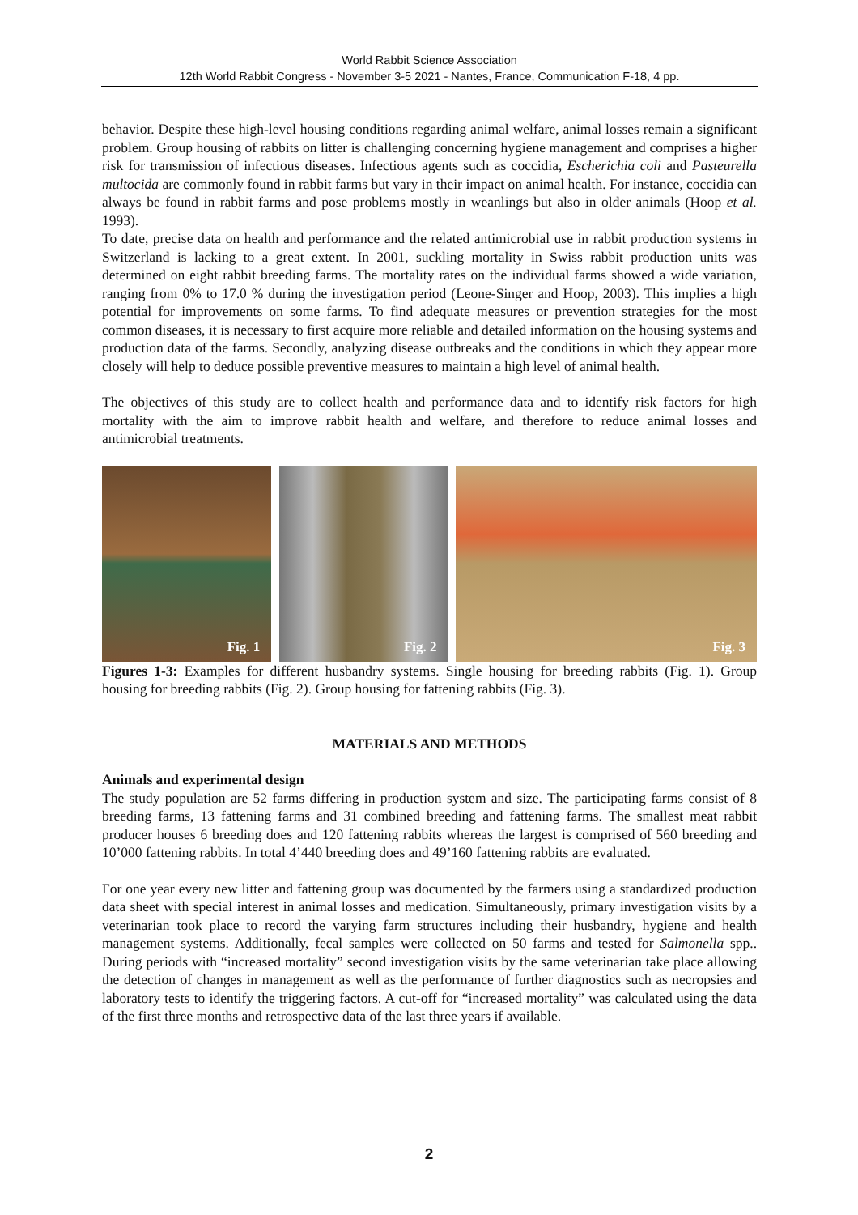World Rabbit Science Association
12th World Rabbit Congress - November 3-5 2021 - Nantes, France, Communication F-18, 4 pp.
behavior. Despite these high-level housing conditions regarding animal welfare, animal losses remain a significant problem. Group housing of rabbits on litter is challenging concerning hygiene management and comprises a higher risk for transmission of infectious diseases. Infectious agents such as coccidia, Escherichia coli and Pasteurella multocida are commonly found in rabbit farms but vary in their impact on animal health. For instance, coccidia can always be found in rabbit farms and pose problems mostly in weanlings but also in older animals (Hoop et al. 1993).
To date, precise data on health and performance and the related antimicrobial use in rabbit production systems in Switzerland is lacking to a great extent. In 2001, suckling mortality in Swiss rabbit production units was determined on eight rabbit breeding farms. The mortality rates on the individual farms showed a wide variation, ranging from 0% to 17.0 % during the investigation period (Leone-Singer and Hoop, 2003). This implies a high potential for improvements on some farms. To find adequate measures or prevention strategies for the most common diseases, it is necessary to first acquire more reliable and detailed information on the housing systems and production data of the farms. Secondly, analyzing disease outbreaks and the conditions in which they appear more closely will help to deduce possible preventive measures to maintain a high level of animal health.
The objectives of this study are to collect health and performance data and to identify risk factors for high mortality with the aim to improve rabbit health and welfare, and therefore to reduce animal losses and antimicrobial treatments.
Fig. 1
Fig. 2
Fig. 3
Figures 1-3: Examples for different husbandry systems. Single housing for breeding rabbits (Fig. 1). Group housing for breeding rabbits (Fig. 2). Group housing for fattening rabbits (Fig. 3).
MATERIALS AND METHODS
Animals and experimental design
The study population are 52 farms differing in production system and size. The participating farms consist of 8 breeding farms, 13 fattening farms and 31 combined breeding and fattening farms. The smallest meat rabbit producer houses 6 breeding does and 120 fattening rabbits whereas the largest is comprised of 560 breeding and 10’000 fattening rabbits. In total 4’440 breeding does and 49’160 fattening rabbits are evaluated.
For one year every new litter and fattening group was documented by the farmers using a standardized production data sheet with special interest in animal losses and medication. Simultaneously, primary investigation visits by a veterinarian took place to record the varying farm structures including their husbandry, hygiene and health management systems. Additionally, fecal samples were collected on 50 farms and tested for Salmonella spp.. During periods with “increased mortality” second investigation visits by the same veterinarian take place allowing the detection of changes in management as well as the performance of further diagnostics such as necropsies and laboratory tests to identify the triggering factors. A cut-off for “increased mortality” was calculated using the data of the first three months and retrospective data of the last three years if available.
2